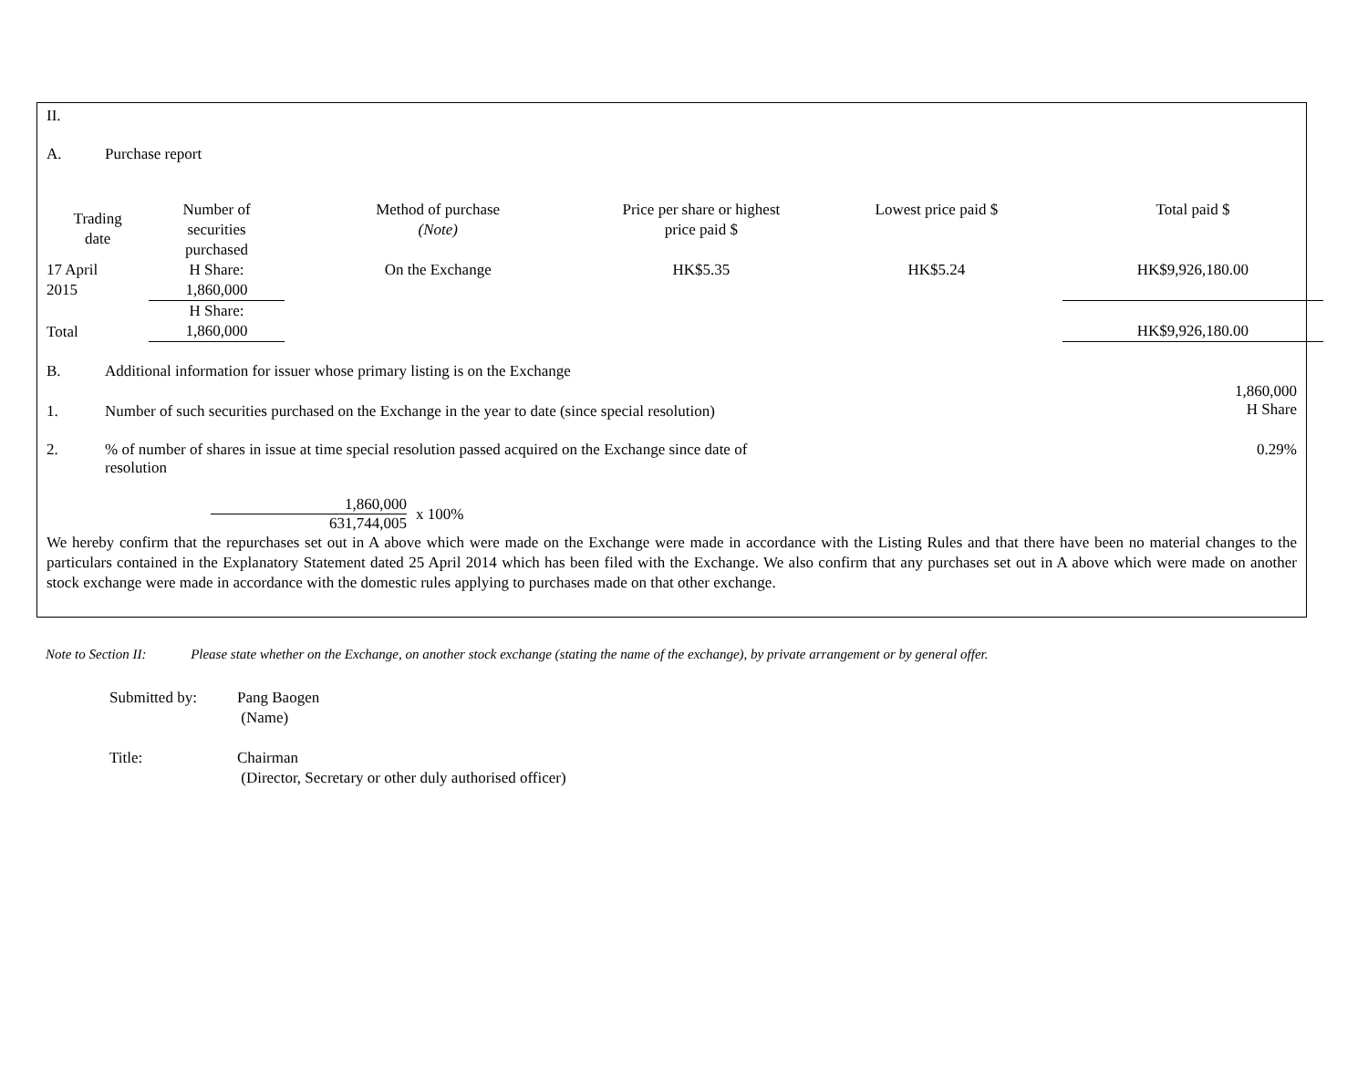II.
A. Purchase report
| Trading date | Number of securities purchased | Method of purchase (Note) | Price per share or highest price paid $ | Lowest price paid $ | Total paid $ |
| --- | --- | --- | --- | --- | --- |
| 17 April 2015 | H Share: 1,860,000 | On the Exchange | HK$5.35 | HK$5.24 | HK$9,926,180.00 |
| Total | H Share: 1,860,000 | | | | HK$9,926,180.00 |
B. Additional information for issuer whose primary listing is on the Exchange
1. Number of such securities purchased on the Exchange in the year to date (since special resolution) 1,860,000
H Share
2.% of number of shares in issue at time special resolution passed acquired on the Exchange since date of resolution 0.29%
1,860,000
631,744,005
x 100%
We hereby confirm that the repurchases set out in A above which were made on the Exchange were made in accordance with the Listing Rules and that there have been no material changes to the particulars contained in the Explanatory Statement dated 25 April 2014 which has been filed with the Exchange. We also confirm that any purchases set out in A above which were made on another stock exchange were made in accordance with the domestic rules applying to purchases made on that other exchange.
Note to Section II: Please state whether on the Exchange, on another stock exchange (stating the name of the exchange), by private arrangement or by general offer.
Submitted by: Pang Baogen
(Name)
Title: Chairman
(Director, Secretary or other duly authorised officer)